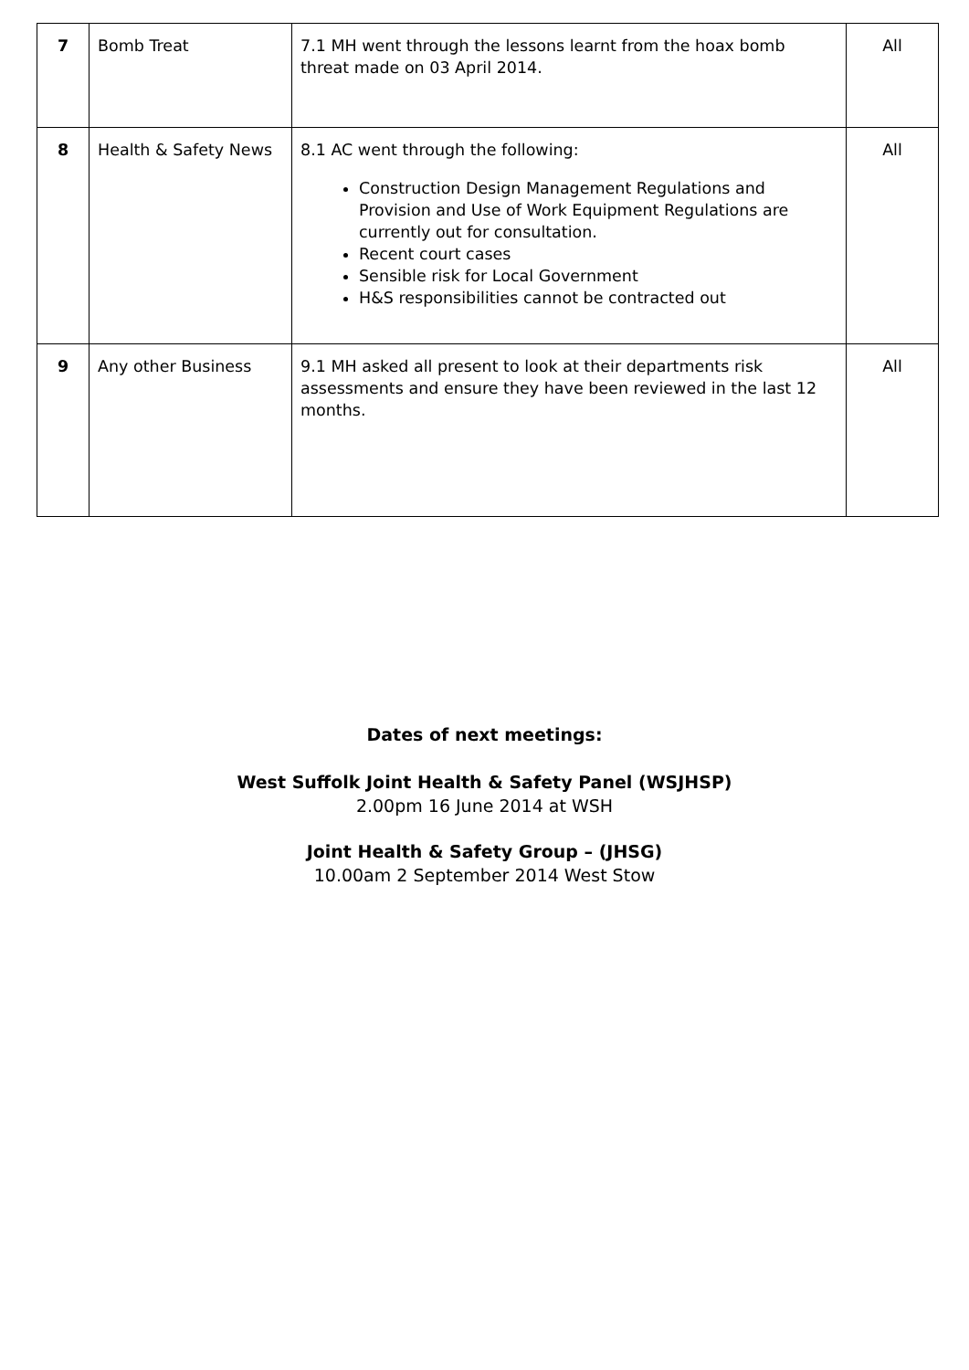| 7 | Bomb Treat | 7.1 MH went through the lessons learnt from the hoax bomb threat made on 03 April 2014. | All |
| 8 | Health & Safety News | 8.1 AC went through the following: Construction Design Management Regulations and Provision and Use of Work Equipment Regulations are currently out for consultation. Recent court cases Sensible risk for Local Government H&S responsibilities cannot be contracted out | All |
| 9 | Any other Business | 9.1 MH asked all present to look at their departments risk assessments and ensure they have been reviewed in the last 12 months. | All |
Dates of next meetings:
West Suffolk Joint Health & Safety Panel (WSJHSP)
2.00pm 16 June 2014 at WSH
Joint Health & Safety Group – (JHSG)
10.00am 2 September 2014 West Stow